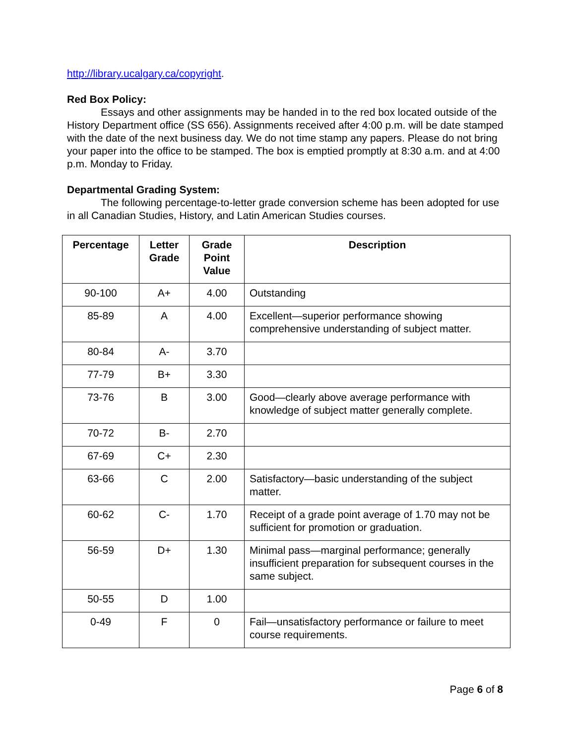http://library.ucalgary.ca/copyright.
Red Box Policy:
Essays and other assignments may be handed in to the red box located outside of the History Department office (SS 656). Assignments received after 4:00 p.m. will be date stamped with the date of the next business day. We do not time stamp any papers. Please do not bring your paper into the office to be stamped. The box is emptied promptly at 8:30 a.m. and at 4:00 p.m. Monday to Friday.
Departmental Grading System:
The following percentage-to-letter grade conversion scheme has been adopted for use in all Canadian Studies, History, and Latin American Studies courses.
| Percentage | Letter Grade | Grade Point Value | Description |
| --- | --- | --- | --- |
| 90-100 | A+ | 4.00 | Outstanding |
| 85-89 | A | 4.00 | Excellent—superior performance showing comprehensive understanding of subject matter. |
| 80-84 | A- | 3.70 | |
| 77-79 | B+ | 3.30 | |
| 73-76 | B | 3.00 | Good—clearly above average performance with knowledge of subject matter generally complete. |
| 70-72 | B- | 2.70 | |
| 67-69 | C+ | 2.30 | |
| 63-66 | C | 2.00 | Satisfactory—basic understanding of the subject matter. |
| 60-62 | C- | 1.70 | Receipt of a grade point average of 1.70 may not be sufficient for promotion or graduation. |
| 56-59 | D+ | 1.30 | Minimal pass—marginal performance; generally insufficient preparation for subsequent courses in the same subject. |
| 50-55 | D | 1.00 | |
| 0-49 | F | 0 | Fail—unsatisfactory performance or failure to meet course requirements. |
Page 6 of 8